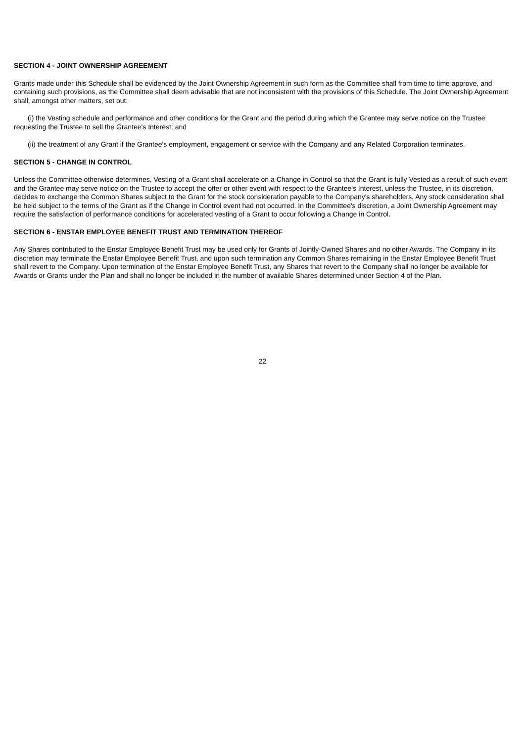SECTION 4 - JOINT OWNERSHIP AGREEMENT
Grants made under this Schedule shall be evidenced by the Joint Ownership Agreement in such form as the Committee shall from time to time approve, and containing such provisions, as the Committee shall deem advisable that are not inconsistent with the provisions of this Schedule. The Joint Ownership Agreement shall, amongst other matters, set out:
(i) the Vesting schedule and performance and other conditions for the Grant and the period during which the Grantee may serve notice on the Trustee requesting the Trustee to sell the Grantee's Interest; and
(ii) the treatment of any Grant if the Grantee's employment, engagement or service with the Company and any Related Corporation terminates.
SECTION 5 - CHANGE IN CONTROL
Unless the Committee otherwise determines, Vesting of a Grant shall accelerate on a Change in Control so that the Grant is fully Vested as a result of such event and the Grantee may serve notice on the Trustee to accept the offer or other event with respect to the Grantee's Interest, unless the Trustee, in its discretion, decides to exchange the Common Shares subject to the Grant for the stock consideration payable to the Company's shareholders. Any stock consideration shall be held subject to the terms of the Grant as if the Change in Control event had not occurred. In the Committee's discretion, a Joint Ownership Agreement may require the satisfaction of performance conditions for accelerated vesting of a Grant to occur following a Change in Control.
SECTION 6 - ENSTAR EMPLOYEE BENEFIT TRUST AND TERMINATION THEREOF
Any Shares contributed to the Enstar Employee Benefit Trust may be used only for Grants of Jointly-Owned Shares and no other Awards. The Company in its discretion may terminate the Enstar Employee Benefit Trust, and upon such termination any Common Shares remaining in the Enstar Employee Benefit Trust shall revert to the Company. Upon termination of the Enstar Employee Benefit Trust, any Shares that revert to the Company shall no longer be available for Awards or Grants under the Plan and shall no longer be included in the number of available Shares determined under Section 4 of the Plan.
22